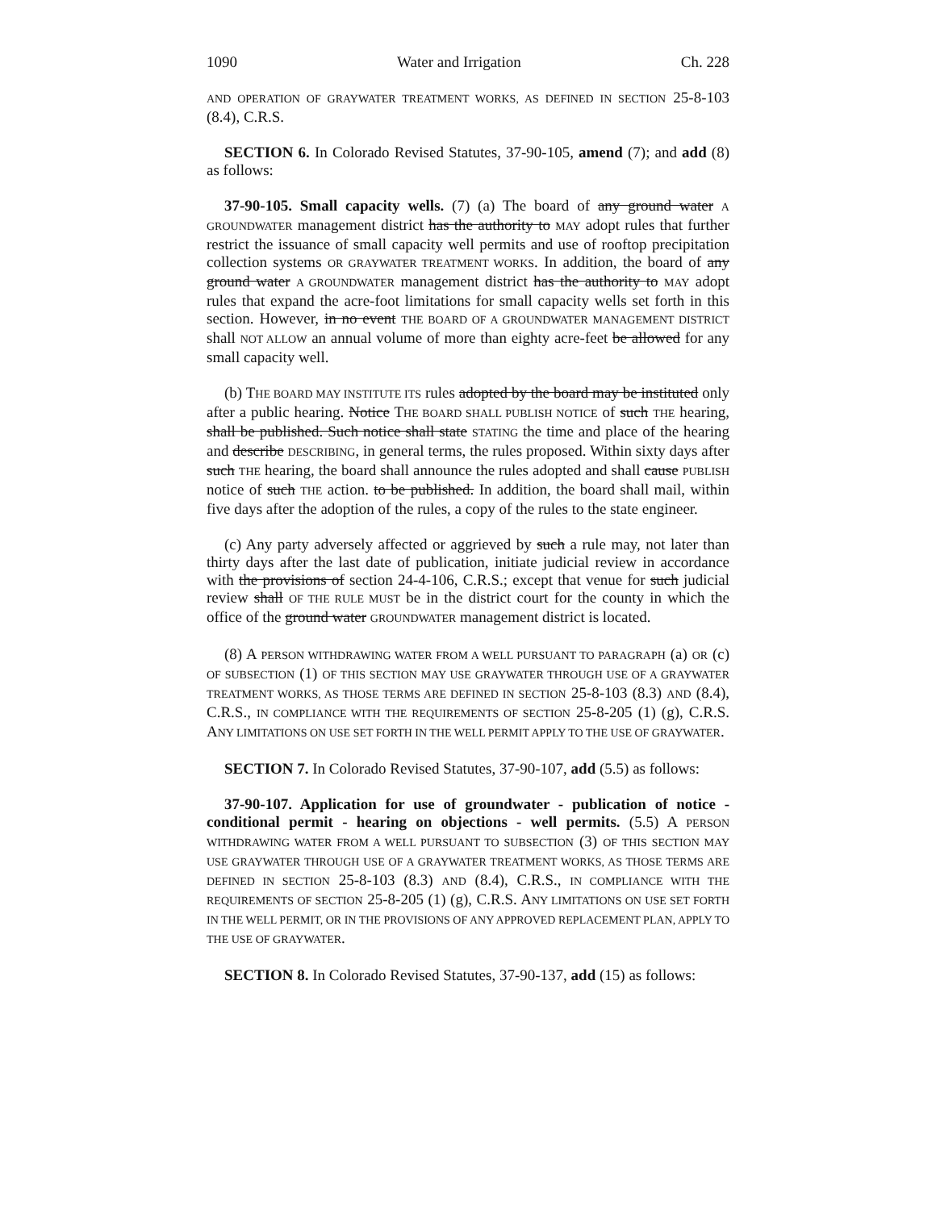1090 Water and Irrigation Ch. 228
AND OPERATION OF GRAYWATER TREATMENT WORKS, AS DEFINED IN SECTION 25-8-103 (8.4), C.R.S.
SECTION 6. In Colorado Revised Statutes, 37-90-105, amend (7); and add (8) as follows:
37-90-105. Small capacity wells. (7) (a) The board of any ground water A GROUNDWATER management district has the authority to MAY adopt rules that further restrict the issuance of small capacity well permits and use of rooftop precipitation collection systems OR GRAYWATER TREATMENT WORKS. In addition, the board of any ground water A GROUNDWATER management district has the authority to MAY adopt rules that expand the acre-foot limitations for small capacity wells set forth in this section. However, in no event THE BOARD OF A GROUNDWATER MANAGEMENT DISTRICT shall NOT ALLOW an annual volume of more than eighty acre-feet be allowed for any small capacity well.
(b) THE BOARD MAY INSTITUTE ITS rules adopted by the board may be instituted only after a public hearing. Notice THE BOARD SHALL PUBLISH NOTICE of such THE hearing, shall be published. Such notice shall state STATING the time and place of the hearing and describe DESCRIBING, in general terms, the rules proposed. Within sixty days after such THE hearing, the board shall announce the rules adopted and shall cause PUBLISH notice of such THE action. to be published. In addition, the board shall mail, within five days after the adoption of the rules, a copy of the rules to the state engineer.
(c) Any party adversely affected or aggrieved by such a rule may, not later than thirty days after the last date of publication, initiate judicial review in accordance with the provisions of section 24-4-106, C.R.S.; except that venue for such judicial review shall OF THE RULE MUST be in the district court for the county in which the office of the ground water GROUNDWATER management district is located.
(8) A PERSON WITHDRAWING WATER FROM A WELL PURSUANT TO PARAGRAPH (a) OR (c) OF SUBSECTION (1) OF THIS SECTION MAY USE GRAYWATER THROUGH USE OF A GRAYWATER TREATMENT WORKS, AS THOSE TERMS ARE DEFINED IN SECTION 25-8-103 (8.3) AND (8.4), C.R.S., IN COMPLIANCE WITH THE REQUIREMENTS OF SECTION 25-8-205 (1) (g), C.R.S. ANY LIMITATIONS ON USE SET FORTH IN THE WELL PERMIT APPLY TO THE USE OF GRAYWATER.
SECTION 7. In Colorado Revised Statutes, 37-90-107, add (5.5) as follows:
37-90-107. Application for use of groundwater - publication of notice - conditional permit - hearing on objections - well permits. (5.5) A PERSON WITHDRAWING WATER FROM A WELL PURSUANT TO SUBSECTION (3) OF THIS SECTION MAY USE GRAYWATER THROUGH USE OF A GRAYWATER TREATMENT WORKS, AS THOSE TERMS ARE DEFINED IN SECTION 25-8-103 (8.3) AND (8.4), C.R.S., IN COMPLIANCE WITH THE REQUIREMENTS OF SECTION 25-8-205 (1) (g), C.R.S. ANY LIMITATIONS ON USE SET FORTH IN THE WELL PERMIT, OR IN THE PROVISIONS OF ANY APPROVED REPLACEMENT PLAN, APPLY TO THE USE OF GRAYWATER.
SECTION 8. In Colorado Revised Statutes, 37-90-137, add (15) as follows: